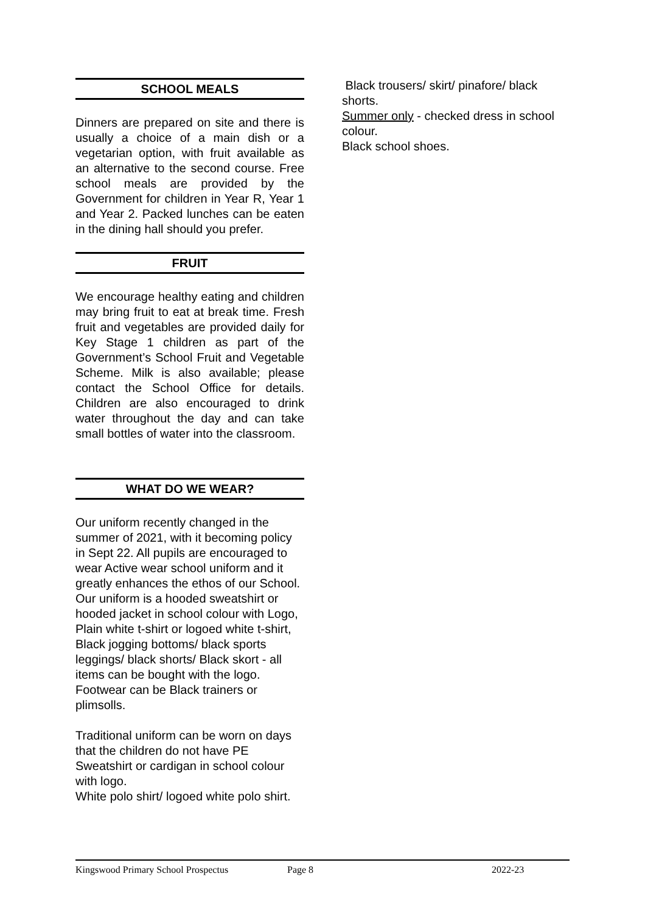SCHOOL MEALS
Dinners are prepared on site and there is usually a choice of a main dish or a vegetarian option, with fruit available as an alternative to the second course. Free school meals are provided by the Government for children in Year R, Year 1 and Year 2. Packed lunches can be eaten in the dining hall should you prefer.
FRUIT
We encourage healthy eating and children may bring fruit to eat at break time. Fresh fruit and vegetables are provided daily for Key Stage 1 children as part of the Government’s School Fruit and Vegetable Scheme. Milk is also available; please contact the School Office for details. Children are also encouraged to drink water throughout the day and can take small bottles of water into the classroom.
WHAT DO WE WEAR?
Our uniform recently changed in the summer of 2021, with it becoming policy in Sept 22. All pupils are encouraged to wear Active wear school uniform and it greatly enhances the ethos of our School. Our uniform is a hooded sweatshirt or hooded jacket in school colour with Logo, Plain white t-shirt or logoed white t-shirt, Black jogging bottoms/ black sports leggings/ black shorts/ Black skort - all items can be bought with the logo. Footwear can be Black trainers or plimsolls.
Traditional uniform can be worn on days that the children do not have PE Sweatshirt or cardigan in school colour with logo.
White polo shirt/ logoed white polo shirt.
Black trousers/ skirt/ pinafore/ black shorts.
Summer only - checked dress in school colour.
Black school shoes.
Kingswood Primary School Prospectus Page 8 2022-23